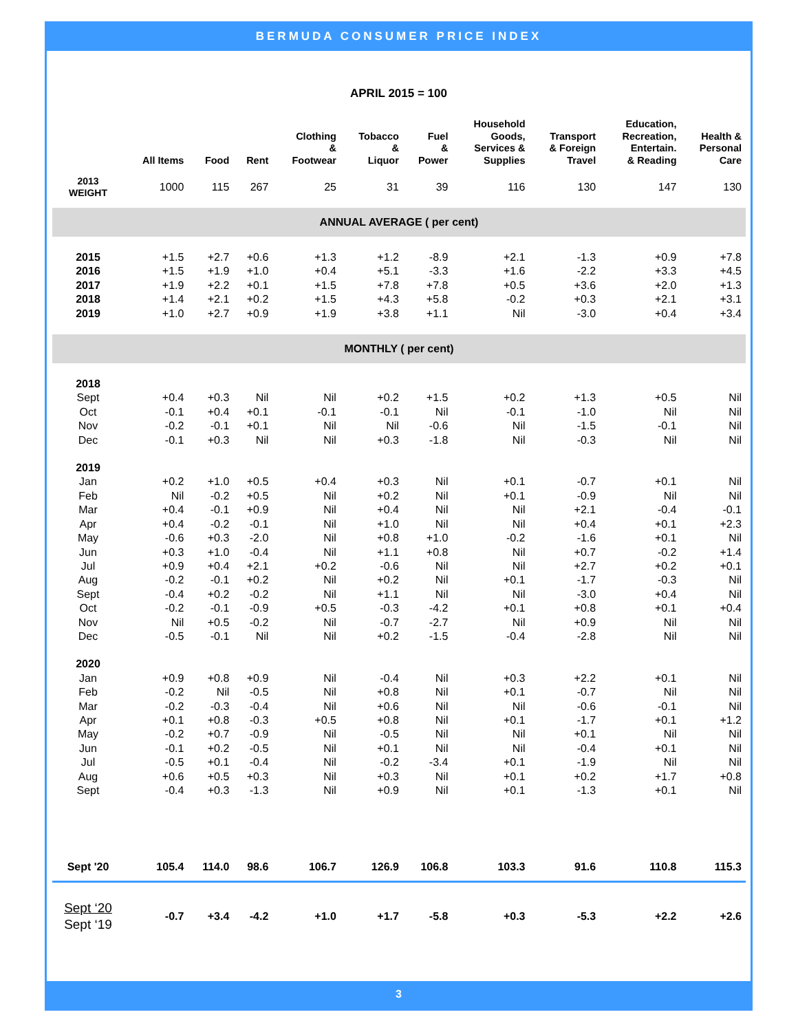BERMUDA CONSUMER PRICE INDEX
APRIL 2015 = 100
| | All Items | Food | Rent | Clothing & Footwear | Tobacco & Liquor | Fuel & Power | Household Goods, Services & Supplies | Transport & Foreign Travel | Education, Recreation, Entertain. & Reading | Health & Personal Care |
| --- | --- | --- | --- | --- | --- | --- | --- | --- | --- | --- |
| 2013 WEIGHT | 1000 | 115 | 267 | 25 | 31 | 39 | 116 | 130 | 147 | 130 |
| ANNUAL AVERAGE ( per cent) | | | | | | | | | | |
| 2015 | +1.5 | +2.7 | +0.6 | +1.3 | +1.2 | -8.9 | +2.1 | -1.3 | +0.9 | +7.8 |
| 2016 | +1.5 | +1.9 | +1.0 | +0.4 | +5.1 | -3.3 | +1.6 | -2.2 | +3.3 | +4.5 |
| 2017 | +1.9 | +2.2 | +0.1 | +1.5 | +7.8 | +7.8 | +0.5 | +3.6 | +2.0 | +1.3 |
| 2018 | +1.4 | +2.1 | +0.2 | +1.5 | +4.3 | +5.8 | -0.2 | +0.3 | +2.1 | +3.1 |
| 2019 | +1.0 | +2.7 | +0.9 | +1.9 | +3.8 | +1.1 | Nil | -3.0 | +0.4 | +3.4 |
| MONTHLY ( per cent) | | | | | | | | | | |
| 2018 | | | | | | | | | | |
| Sept | +0.4 | +0.3 | Nil | Nil | +0.2 | +1.5 | +0.2 | +1.3 | +0.5 | Nil |
| Oct | -0.1 | +0.4 | +0.1 | -0.1 | -0.1 | Nil | -0.1 | -1.0 | Nil | Nil |
| Nov | -0.2 | -0.1 | +0.1 | Nil | Nil | -0.6 | Nil | -1.5 | -0.1 | Nil |
| Dec | -0.1 | +0.3 | Nil | Nil | +0.3 | -1.8 | Nil | -0.3 | Nil | Nil |
| 2019 | | | | | | | | | | |
| Jan | +0.2 | +1.0 | +0.5 | +0.4 | +0.3 | Nil | +0.1 | -0.7 | +0.1 | Nil |
| Feb | Nil | -0.2 | +0.5 | Nil | +0.2 | Nil | +0.1 | -0.9 | Nil | Nil |
| Mar | +0.4 | -0.1 | +0.9 | Nil | +0.4 | Nil | Nil | +2.1 | -0.4 | -0.1 |
| Apr | +0.4 | -0.2 | -0.1 | Nil | +1.0 | Nil | Nil | +0.4 | +0.1 | +2.3 |
| May | -0.6 | +0.3 | -2.0 | Nil | +0.8 | +1.0 | -0.2 | -1.6 | +0.1 | Nil |
| Jun | +0.3 | +1.0 | -0.4 | Nil | +1.1 | +0.8 | Nil | +0.7 | -0.2 | +1.4 |
| Jul | +0.9 | +0.4 | +2.1 | +0.2 | -0.6 | Nil | Nil | +2.7 | +0.2 | +0.1 |
| Aug | -0.2 | -0.1 | +0.2 | Nil | +0.2 | Nil | +0.1 | -1.7 | -0.3 | Nil |
| Sept | -0.4 | +0.2 | -0.2 | Nil | +1.1 | Nil | Nil | -3.0 | +0.4 | Nil |
| Oct | -0.2 | -0.1 | -0.9 | +0.5 | -0.3 | -4.2 | +0.1 | +0.8 | +0.1 | +0.4 |
| Nov | Nil | +0.5 | -0.2 | Nil | -0.7 | -2.7 | Nil | +0.9 | Nil | Nil |
| Dec | -0.5 | -0.1 | Nil | Nil | +0.2 | -1.5 | -0.4 | -2.8 | Nil | Nil |
| 2020 | | | | | | | | | | |
| Jan | +0.9 | +0.8 | +0.9 | Nil | -0.4 | Nil | +0.3 | +2.2 | +0.1 | Nil |
| Feb | -0.2 | Nil | -0.5 | Nil | +0.8 | Nil | +0.1 | -0.7 | Nil | Nil |
| Mar | -0.2 | -0.3 | -0.4 | Nil | +0.6 | Nil | Nil | -0.6 | -0.1 | Nil |
| Apr | +0.1 | +0.8 | -0.3 | +0.5 | +0.8 | Nil | +0.1 | -1.7 | +0.1 | +1.2 |
| May | -0.2 | +0.7 | -0.9 | Nil | -0.5 | Nil | Nil | +0.1 | Nil | Nil |
| Jun | -0.1 | +0.2 | -0.5 | Nil | +0.1 | Nil | Nil | -0.4 | +0.1 | Nil |
| Jul | -0.5 | +0.1 | -0.4 | Nil | -0.2 | -3.4 | +0.1 | -1.9 | Nil | Nil |
| Aug | +0.6 | +0.5 | +0.3 | Nil | +0.3 | Nil | +0.1 | +0.2 | +1.7 | +0.8 |
| Sept | -0.4 | +0.3 | -1.3 | Nil | +0.9 | Nil | +0.1 | -1.3 | +0.1 | Nil |
| Sept '20 | 105.4 | 114.0 | 98.6 | 106.7 | 126.9 | 106.8 | 103.3 | 91.6 | 110.8 | 115.3 |
| Sept ‘20 Sept ‘19 | -0.7 | +3.4 | -4.2 | +1.0 | +1.7 | -5.8 | +0.3 | -5.3 | +2.2 | +2.6 |
3